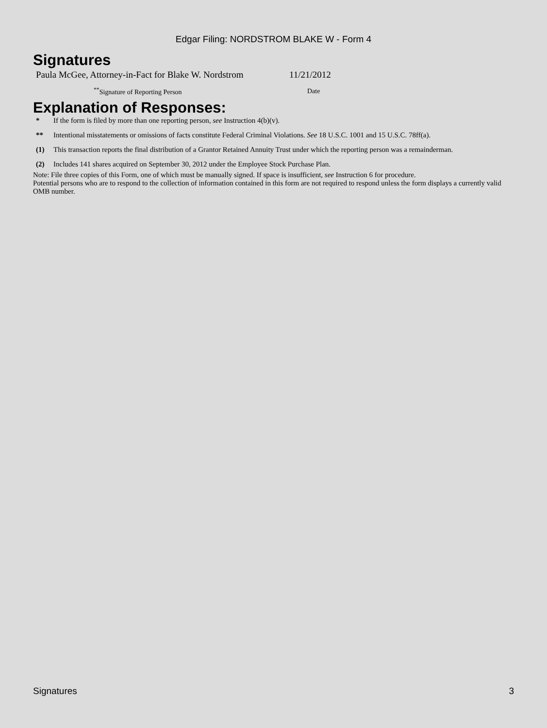Edgar Filing: NORDSTROM BLAKE W - Form 4
Signatures
| Paula McGee, Attorney-in-Fact for Blake W. Nordstrom | 11/21/2012 |
| <sup>**</sup> Signature of Reporting Person | Date |
Explanation of Responses:
| * | If the form is filed by more than one reporting person, see Instruction 4(b)(v). |
| ** | Intentional misstatements or omissions of facts constitute Federal Criminal Violations. See 18 U.S.C. 1001 and 15 U.S.C. 78ff(a). |
| (1) | This transaction reports the final distribution of a Grantor Retained Annuity Trust under which the reporting person was a remainderman. |
| (2) | Includes 141 shares acquired on September 30, 2012 under the Employee Stock Purchase Plan. |
Note: File three copies of this Form, one of which must be manually signed. If space is insufficient, see Instruction 6 for procedure.
Potential persons who are to respond to the collection of information contained in this form are not required to respond unless the form displays a currently valid OMB number.
Signatures 3